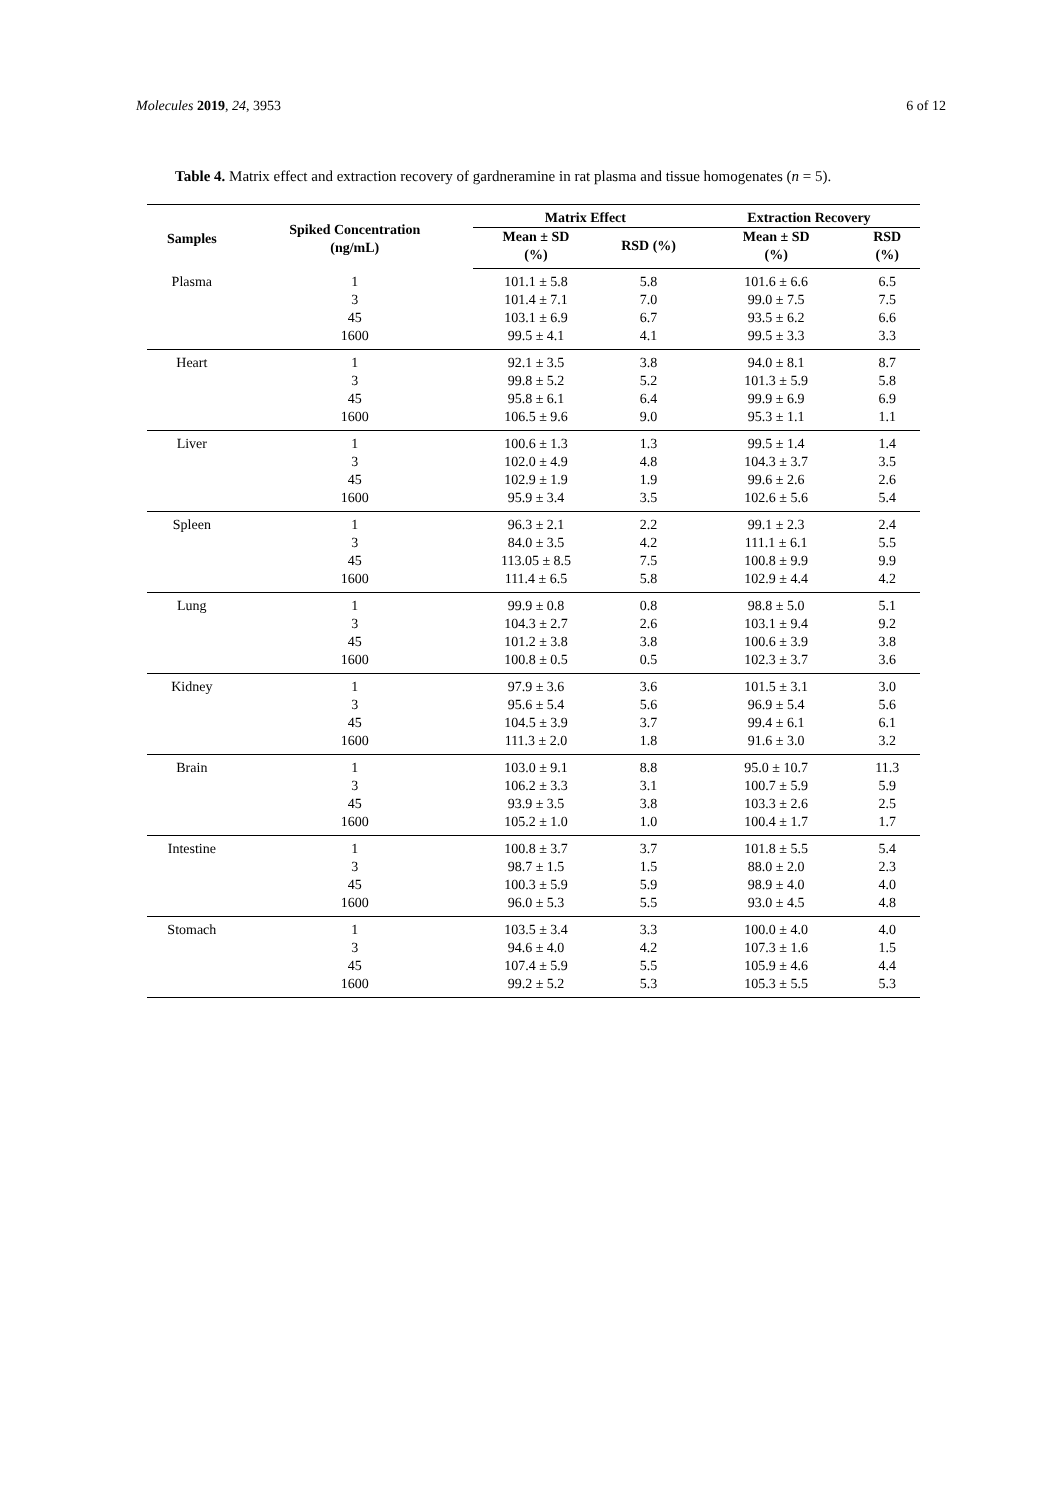Molecules 2019, 24, 3953 6 of 12
Table 4. Matrix effect and extraction recovery of gardneramine in rat plasma and tissue homogenates (n = 5).
| Samples | Spiked Concentration (ng/mL) | Matrix Effect | | Extraction Recovery | |
| --- | --- | --- | --- | --- | --- |
| | | Mean ± SD (%) | RSD (%) | Mean ± SD (%) | RSD (%) |
| Plasma | 1 | 101.1 ± 5.8 | 5.8 | 101.6 ± 6.6 | 6.5 |
| | 3 | 101.4 ± 7.1 | 7.0 | 99.0 ± 7.5 | 7.5 |
| | 45 | 103.1 ± 6.9 | 6.7 | 93.5 ± 6.2 | 6.6 |
| | 1600 | 99.5 ± 4.1 | 4.1 | 99.5 ± 3.3 | 3.3 |
| Heart | 1 | 92.1 ± 3.5 | 3.8 | 94.0 ± 8.1 | 8.7 |
| | 3 | 99.8 ± 5.2 | 5.2 | 101.3 ± 5.9 | 5.8 |
| | 45 | 95.8 ± 6.1 | 6.4 | 99.9 ± 6.9 | 6.9 |
| | 1600 | 106.5 ± 9.6 | 9.0 | 95.3 ± 1.1 | 1.1 |
| Liver | 1 | 100.6 ± 1.3 | 1.3 | 99.5 ± 1.4 | 1.4 |
| | 3 | 102.0 ± 4.9 | 4.8 | 104.3 ± 3.7 | 3.5 |
| | 45 | 102.9 ± 1.9 | 1.9 | 99.6 ± 2.6 | 2.6 |
| | 1600 | 95.9 ± 3.4 | 3.5 | 102.6 ± 5.6 | 5.4 |
| Spleen | 1 | 96.3 ± 2.1 | 2.2 | 99.1 ± 2.3 | 2.4 |
| | 3 | 84.0 ± 3.5 | 4.2 | 111.1 ± 6.1 | 5.5 |
| | 45 | 113.05 ± 8.5 | 7.5 | 100.8 ± 9.9 | 9.9 |
| | 1600 | 111.4 ± 6.5 | 5.8 | 102.9 ± 4.4 | 4.2 |
| Lung | 1 | 99.9 ± 0.8 | 0.8 | 98.8 ± 5.0 | 5.1 |
| | 3 | 104.3 ± 2.7 | 2.6 | 103.1 ± 9.4 | 9.2 |
| | 45 | 101.2 ± 3.8 | 3.8 | 100.6 ± 3.9 | 3.8 |
| | 1600 | 100.8 ± 0.5 | 0.5 | 102.3 ± 3.7 | 3.6 |
| Kidney | 1 | 97.9 ± 3.6 | 3.6 | 101.5 ± 3.1 | 3.0 |
| | 3 | 95.6 ± 5.4 | 5.6 | 96.9 ± 5.4 | 5.6 |
| | 45 | 104.5 ± 3.9 | 3.7 | 99.4 ± 6.1 | 6.1 |
| | 1600 | 111.3 ± 2.0 | 1.8 | 91.6 ± 3.0 | 3.2 |
| Brain | 1 | 103.0 ± 9.1 | 8.8 | 95.0 ± 10.7 | 11.3 |
| | 3 | 106.2 ± 3.3 | 3.1 | 100.7 ± 5.9 | 5.9 |
| | 45 | 93.9 ± 3.5 | 3.8 | 103.3 ± 2.6 | 2.5 |
| | 1600 | 105.2 ± 1.0 | 1.0 | 100.4 ± 1.7 | 1.7 |
| Intestine | 1 | 100.8 ± 3.7 | 3.7 | 101.8 ± 5.5 | 5.4 |
| | 3 | 98.7 ± 1.5 | 1.5 | 88.0 ± 2.0 | 2.3 |
| | 45 | 100.3 ± 5.9 | 5.9 | 98.9 ± 4.0 | 4.0 |
| | 1600 | 96.0 ± 5.3 | 5.5 | 93.0 ± 4.5 | 4.8 |
| Stomach | 1 | 103.5 ± 3.4 | 3.3 | 100.0 ± 4.0 | 4.0 |
| | 3 | 94.6 ± 4.0 | 4.2 | 107.3 ± 1.6 | 1.5 |
| | 45 | 107.4 ± 5.9 | 5.5 | 105.9 ± 4.6 | 4.4 |
| | 1600 | 99.2 ± 5.2 | 5.3 | 105.3 ± 5.5 | 5.3 |